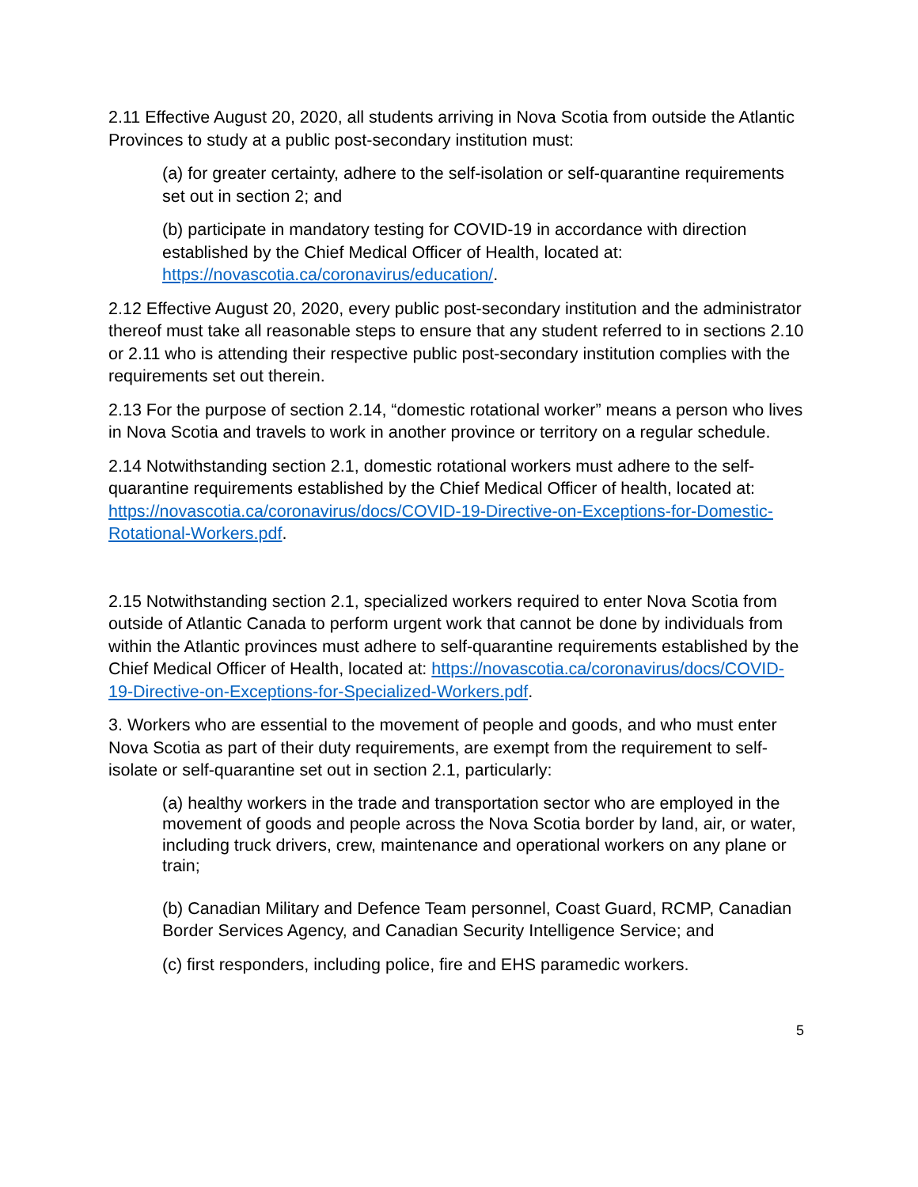2.11 Effective August 20, 2020, all students arriving in Nova Scotia from outside the Atlantic Provinces to study at a public post-secondary institution must:
(a) for greater certainty, adhere to the self-isolation or self-quarantine requirements set out in section 2; and
(b) participate in mandatory testing for COVID-19 in accordance with direction established by the Chief Medical Officer of Health, located at: https://novascotia.ca/coronavirus/education/.
2.12 Effective August 20, 2020, every public post-secondary institution and the administrator thereof must take all reasonable steps to ensure that any student referred to in sections 2.10 or 2.11 who is attending their respective public post-secondary institution complies with the requirements set out therein.
2.13 For the purpose of section 2.14, “domestic rotational worker” means a person who lives in Nova Scotia and travels to work in another province or territory on a regular schedule.
2.14 Notwithstanding section 2.1, domestic rotational workers must adhere to the self-quarantine requirements established by the Chief Medical Officer of health, located at: https://novascotia.ca/coronavirus/docs/COVID-19-Directive-on-Exceptions-for-Domestic-Rotational-Workers.pdf.
2.15 Notwithstanding section 2.1, specialized workers required to enter Nova Scotia from outside of Atlantic Canada to perform urgent work that cannot be done by individuals from within the Atlantic provinces must adhere to self-quarantine requirements established by the Chief Medical Officer of Health, located at: https://novascotia.ca/coronavirus/docs/COVID-19-Directive-on-Exceptions-for-Specialized-Workers.pdf.
3. Workers who are essential to the movement of people and goods, and who must enter Nova Scotia as part of their duty requirements, are exempt from the requirement to self-isolate or self-quarantine set out in section 2.1, particularly:
(a) healthy workers in the trade and transportation sector who are employed in the movement of goods and people across the Nova Scotia border by land, air, or water, including truck drivers, crew, maintenance and operational workers on any plane or train;
(b) Canadian Military and Defence Team personnel, Coast Guard, RCMP, Canadian Border Services Agency, and Canadian Security Intelligence Service; and
(c) first responders, including police, fire and EHS paramedic workers.
5